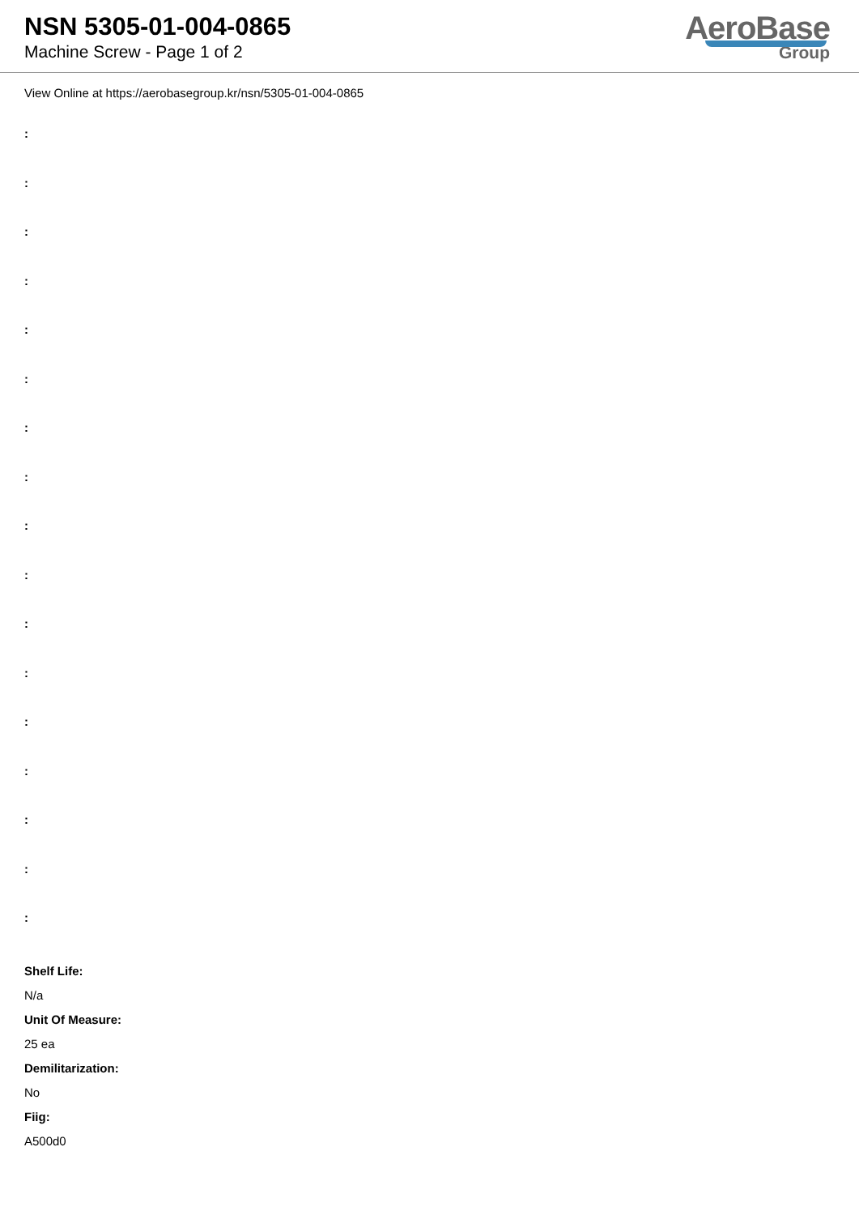NSN 5305-01-004-0865
Machine Screw - Page 1 of 2
AeroBase
Group
View Online at https://aerobasegroup.kr/nsn/5305-01-004-0865
:
:
:
:
:
:
:
:
:
:
:
:
:
:
:
:
:
Shelf Life:
N/a
Unit Of Measure:
25 ea
Demilitarization:
No
Fiig:
A500d0